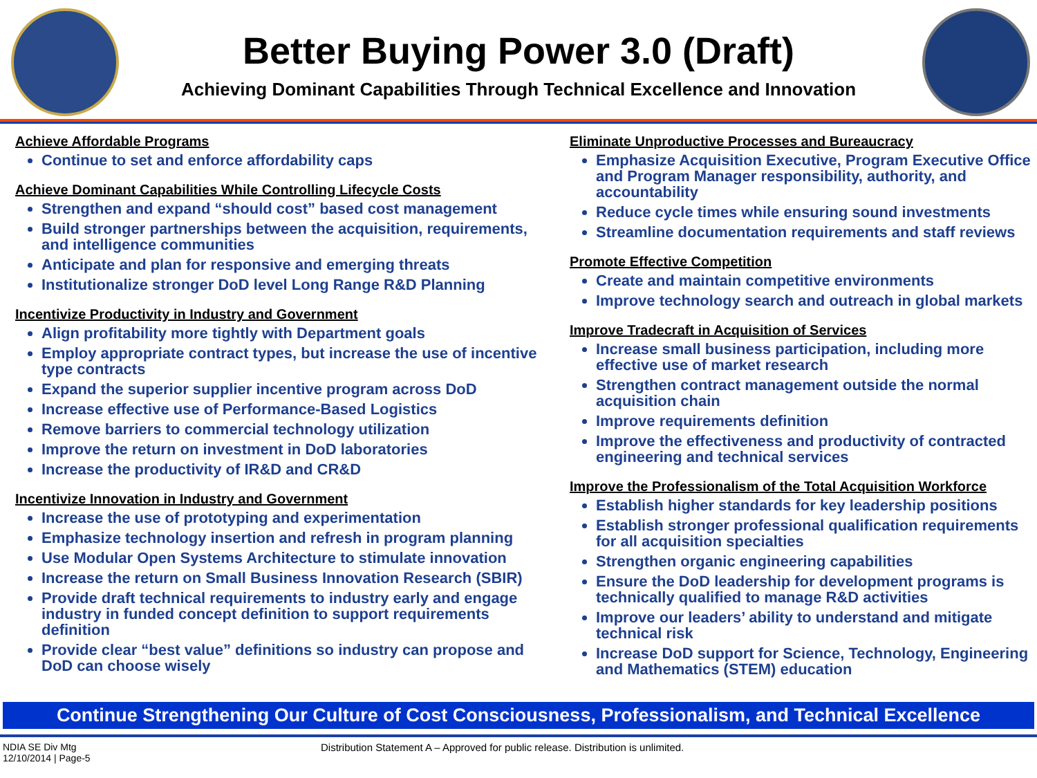Better Buying Power 3.0 (Draft)
Achieving Dominant Capabilities Through Technical Excellence and Innovation
Achieve Affordable Programs
Continue to set and enforce affordability caps
Achieve Dominant Capabilities While Controlling Lifecycle Costs
Strengthen and expand “should cost” based cost management
Build stronger partnerships between the acquisition, requirements, and intelligence communities
Anticipate and plan for responsive and emerging threats
Institutionalize stronger DoD level Long Range R&D Planning
Incentivize Productivity in Industry and Government
Align profitability more tightly with Department goals
Employ appropriate contract types, but increase the use of incentive type contracts
Expand the superior supplier incentive program across DoD
Increase effective use of Performance-Based Logistics
Remove barriers to commercial technology utilization
Improve the return on investment in DoD laboratories
Increase the productivity of IR&D and CR&D
Incentivize Innovation in Industry and Government
Increase the use of prototyping and experimentation
Emphasize technology insertion and refresh in program planning
Use Modular Open Systems Architecture to stimulate innovation
Increase the return on Small Business Innovation Research (SBIR)
Provide draft technical requirements to industry early and engage industry in funded concept definition to support requirements definition
Provide clear “best value” definitions so industry can propose and DoD can choose wisely
Eliminate Unproductive Processes and Bureaucracy
Emphasize Acquisition Executive, Program Executive Office and Program Manager responsibility, authority, and accountability
Reduce cycle times while ensuring sound investments
Streamline documentation requirements and staff reviews
Promote Effective Competition
Create and maintain competitive environments
Improve technology search and outreach in global markets
Improve Tradecraft in Acquisition of Services
Increase small business participation, including more effective use of market research
Strengthen contract management outside the normal acquisition chain
Improve requirements definition
Improve the effectiveness and productivity of contracted engineering and technical services
Improve the Professionalism of the Total Acquisition Workforce
Establish higher standards for key leadership positions
Establish stronger professional qualification requirements for all acquisition specialties
Strengthen organic engineering capabilities
Ensure the DoD leadership for development programs is technically qualified to manage R&D activities
Improve our leaders’ ability to understand and mitigate technical risk
Increase DoD support for Science, Technology, Engineering and Mathematics (STEM) education
Continue Strengthening Our Culture of Cost Consciousness, Professionalism, and Technical Excellence
NDIA SE Div Mtg
12/10/2014 | Page-5
Distribution Statement A – Approved for public release. Distribution is unlimited.